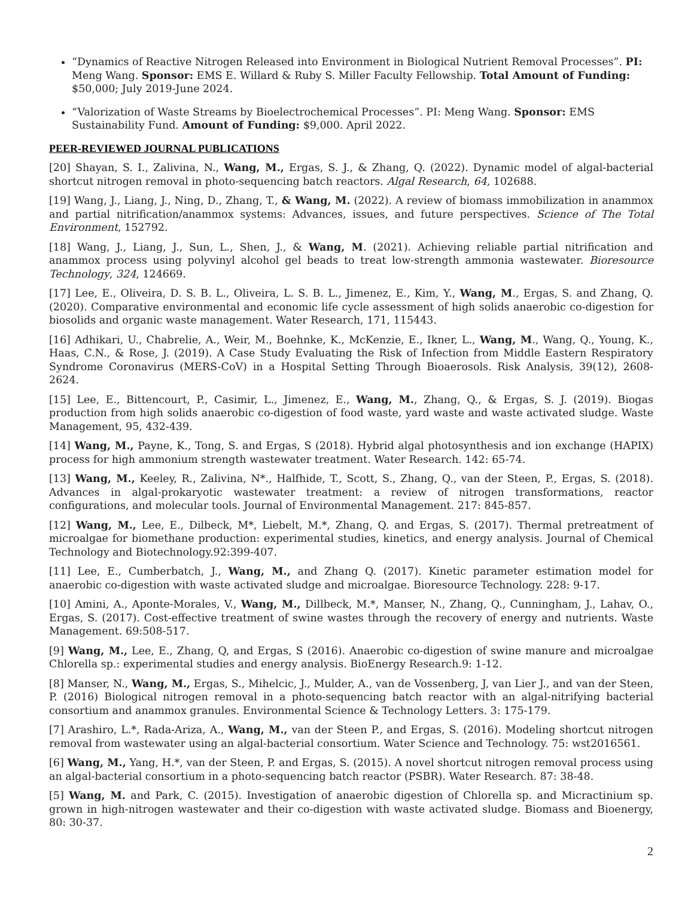“Dynamics of Reactive Nitrogen Released into Environment in Biological Nutrient Removal Processes”. PI: Meng Wang. Sponsor: EMS E. Willard & Ruby S. Miller Faculty Fellowship. Total Amount of Funding: $50,000; July 2019-June 2024.
“Valorization of Waste Streams by Bioelectrochemical Processes”. PI: Meng Wang. Sponsor: EMS Sustainability Fund. Amount of Funding: $9,000. April 2022.
PEER-REVIEWED JOURNAL PUBLICATIONS
[20] Shayan, S. I., Zalivina, N., Wang, M., Ergas, S. J., & Zhang, Q. (2022). Dynamic model of algal-bacterial shortcut nitrogen removal in photo-sequencing batch reactors. Algal Research, 64, 102688.
[19] Wang, J., Liang, J., Ning, D., Zhang, T., & Wang, M. (2022). A review of biomass immobilization in anammox and partial nitrification/anammox systems: Advances, issues, and future perspectives. Science of The Total Environment, 152792.
[18] Wang, J., Liang, J., Sun, L., Shen, J., & Wang, M. (2021). Achieving reliable partial nitrification and anammox process using polyvinyl alcohol gel beads to treat low-strength ammonia wastewater. Bioresource Technology, 324, 124669.
[17] Lee, E., Oliveira, D. S. B. L., Oliveira, L. S. B. L., Jimenez, E., Kim, Y., Wang, M., Ergas, S. and Zhang, Q. (2020). Comparative environmental and economic life cycle assessment of high solids anaerobic co-digestion for biosolids and organic waste management. Water Research, 171, 115443.
[16] Adhikari, U., Chabrelie, A., Weir, M., Boehnke, K., McKenzie, E., Ikner, L., Wang, M., Wang, Q., Young, K., Haas, C.N., & Rose, J. (2019). A Case Study Evaluating the Risk of Infection from Middle Eastern Respiratory Syndrome Coronavirus (MERS-CoV) in a Hospital Setting Through Bioaerosols. Risk Analysis, 39(12), 2608-2624.
[15] Lee, E., Bittencourt, P., Casimir, L., Jimenez, E., Wang, M., Zhang, Q., & Ergas, S. J. (2019). Biogas production from high solids anaerobic co-digestion of food waste, yard waste and waste activated sludge. Waste Management, 95, 432-439.
[14] Wang, M., Payne, K., Tong, S. and Ergas, S (2018). Hybrid algal photosynthesis and ion exchange (HAPIX) process for high ammonium strength wastewater treatment. Water Research. 142: 65-74.
[13] Wang, M., Keeley, R., Zalivina, N*., Halfhide, T., Scott, S., Zhang, Q., van der Steen, P., Ergas, S. (2018). Advances in algal-prokaryotic wastewater treatment: a review of nitrogen transformations, reactor configurations, and molecular tools. Journal of Environmental Management. 217: 845-857.
[12] Wang, M., Lee, E., Dilbeck, M*, Liebelt, M.*, Zhang, Q. and Ergas, S. (2017). Thermal pretreatment of microalgae for biomethane production: experimental studies, kinetics, and energy analysis. Journal of Chemical Technology and Biotechnology.92:399-407.
[11] Lee, E., Cumberbatch, J., Wang, M., and Zhang Q. (2017). Kinetic parameter estimation model for anaerobic co-digestion with waste activated sludge and microalgae. Bioresource Technology. 228: 9-17.
[10] Amini, A., Aponte-Morales, V., Wang, M., Dillbeck, M.*, Manser, N., Zhang, Q., Cunningham, J., Lahav, O., Ergas, S. (2017). Cost-effective treatment of swine wastes through the recovery of energy and nutrients. Waste Management. 69:508-517.
[9] Wang, M., Lee, E., Zhang, Q, and Ergas, S (2016). Anaerobic co-digestion of swine manure and microalgae Chlorella sp.: experimental studies and energy analysis. BioEnergy Research.9: 1-12.
[8] Manser, N., Wang, M., Ergas, S., Mihelcic, J., Mulder, A., van de Vossenberg, J, van Lier J., and van der Steen, P. (2016) Biological nitrogen removal in a photo-sequencing batch reactor with an algal-nitrifying bacterial consortium and anammox granules. Environmental Science & Technology Letters. 3: 175-179.
[7] Arashiro, L.*, Rada-Ariza, A., Wang, M., van der Steen P., and Ergas, S. (2016). Modeling shortcut nitrogen removal from wastewater using an algal-bacterial consortium. Water Science and Technology. 75: wst2016561.
[6] Wang, M., Yang, H.*, van der Steen, P. and Ergas, S. (2015). A novel shortcut nitrogen removal process using an algal-bacterial consortium in a photo-sequencing batch reactor (PSBR). Water Research. 87: 38-48.
[5] Wang, M. and Park, C. (2015). Investigation of anaerobic digestion of Chlorella sp. and Micractinium sp. grown in high-nitrogen wastewater and their co-digestion with waste activated sludge. Biomass and Bioenergy, 80: 30-37.
2